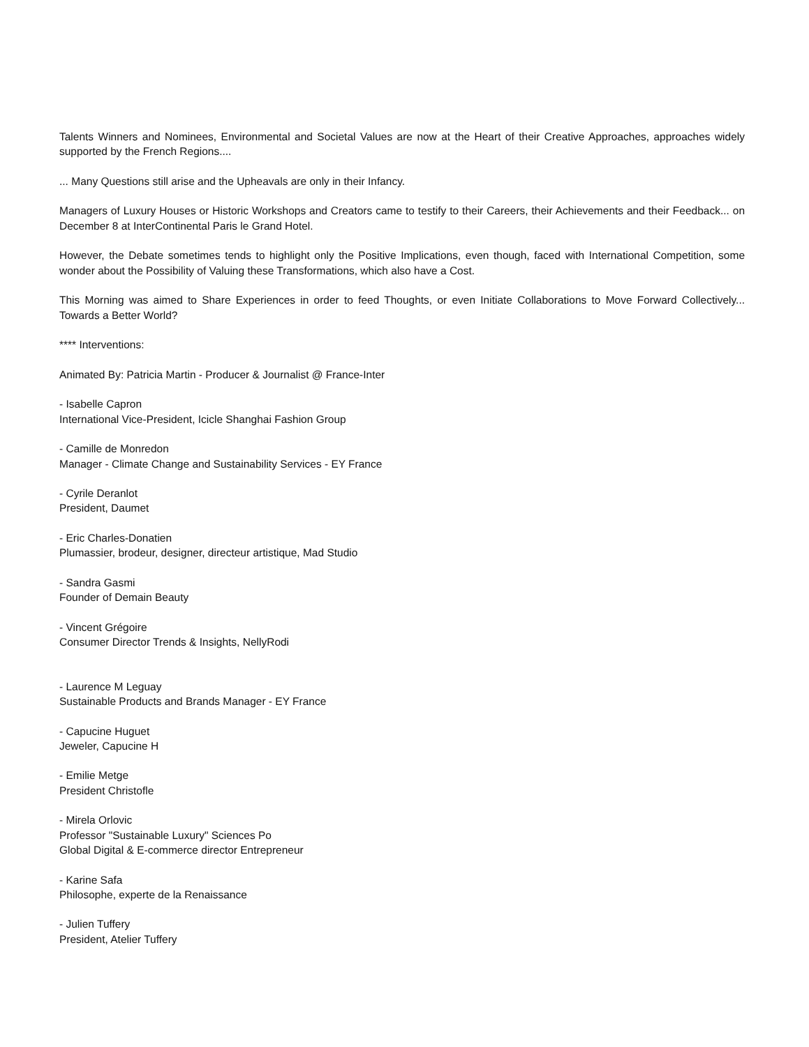Talents Winners and Nominees, Environmental and Societal Values are now at the Heart of their Creative Approaches, approaches widely supported by the French Regions....
... Many Questions still arise and the Upheavals are only in their Infancy.
Managers of Luxury Houses or Historic Workshops and Creators came to testify to their Careers, their Achievements and their Feedback... on December 8 at InterContinental Paris le Grand Hotel.
However, the Debate sometimes tends to highlight only the Positive Implications, even though, faced with International Competition, some wonder about the Possibility of Valuing these Transformations, which also have a Cost.
This Morning was aimed to Share Experiences in order to feed Thoughts, or even Initiate Collaborations to Move Forward Collectively... Towards a Better World?
**** Interventions:
Animated By: Patricia Martin - Producer & Journalist @ France-Inter
- Isabelle Capron
International Vice-President, Icicle Shanghai Fashion Group
- Camille de Monredon
Manager - Climate Change and Sustainability Services - EY France
- Cyrile Deranlot
President, Daumet
- Eric Charles-Donatien
Plumassier, brodeur, designer, directeur artistique, Mad Studio
- Sandra Gasmi
Founder of Demain Beauty
- Vincent Grégoire
Consumer Director Trends & Insights, NellyRodi
- Laurence M Leguay
Sustainable Products and Brands Manager - EY France
- Capucine Huguet
Jeweler, Capucine H
- Emilie Metge
President Christofle
- Mirela Orlovic
Professor "Sustainable Luxury" Sciences Po
Global Digital & E-commerce director Entrepreneur
- Karine Safa
Philosophe, experte de la Renaissance
- Julien Tuffery
President, Atelier Tuffery